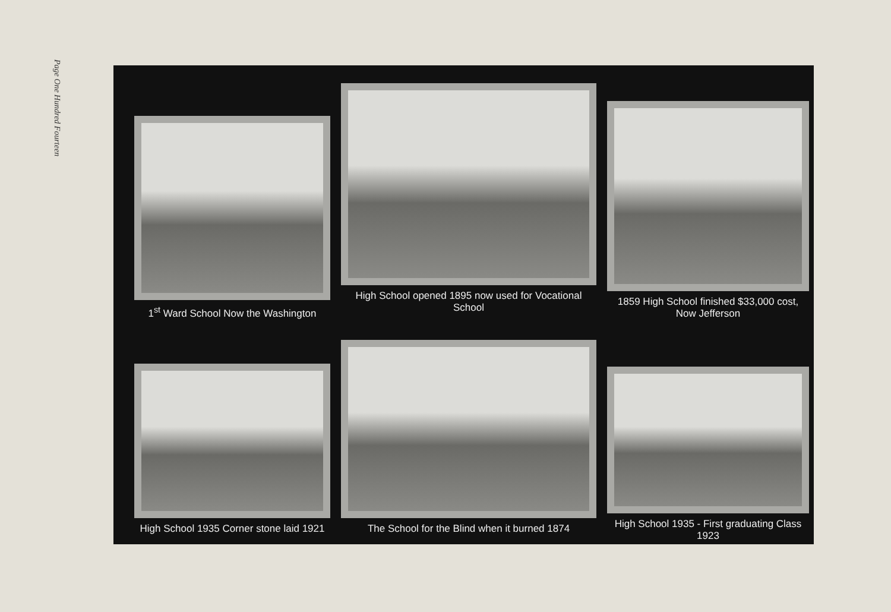Page One Hundred Fourteen
1<sup>st</sup> Ward School Now the Washington
High School opened 1895 now used for Vocational School
1859 High School finished $33,000 cost, Now Jefferson
High School 1935 Corner stone laid 1921
The School for the Blind when it burned 1874
High School 1935 - First graduating Class 1923